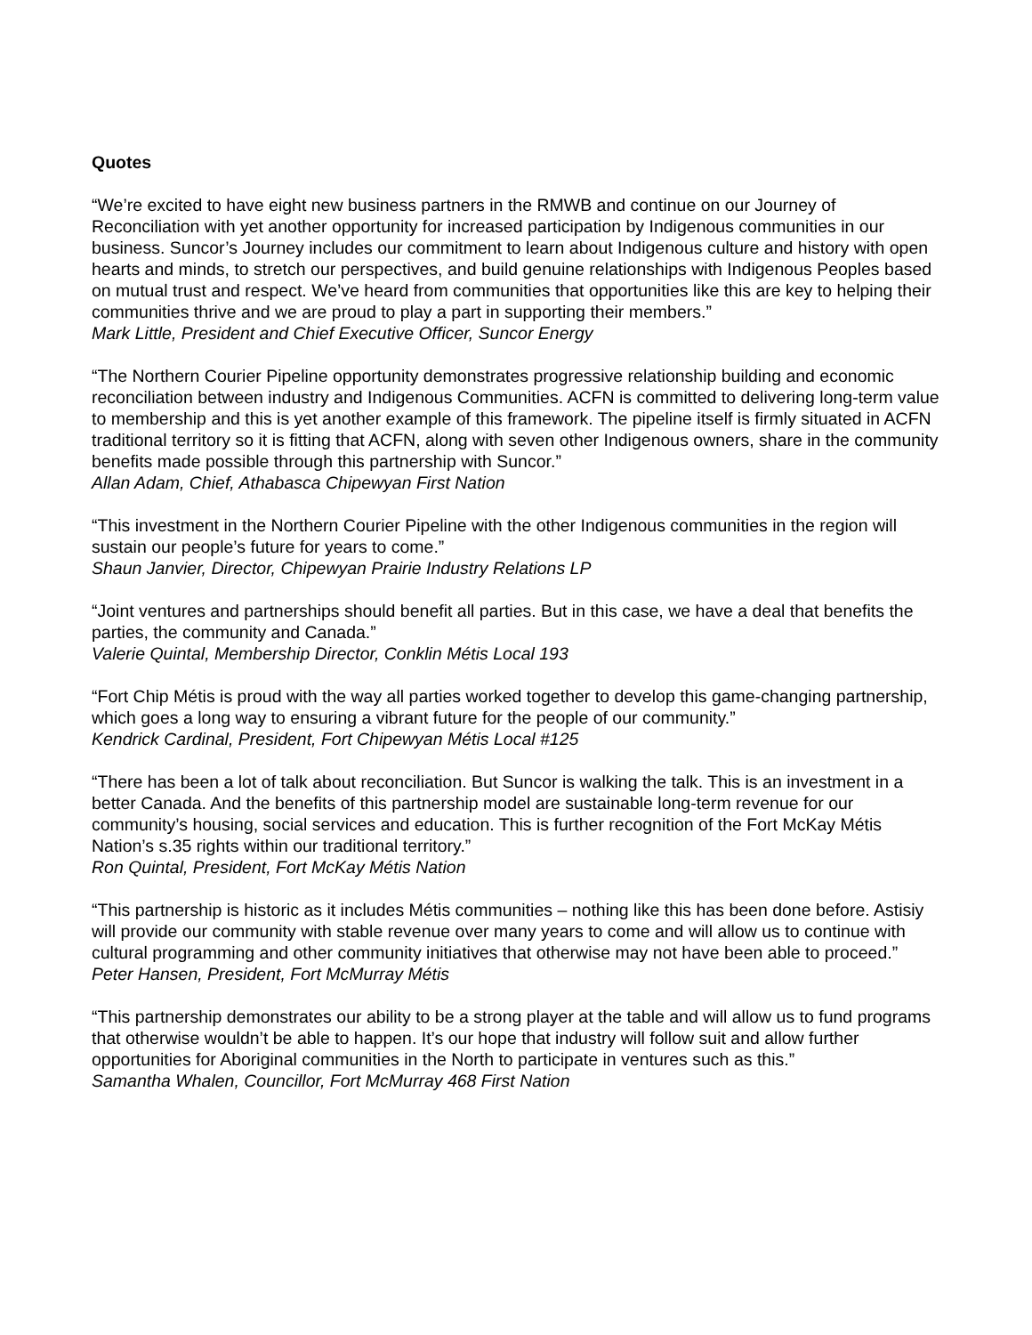Quotes
“We’re excited to have eight new business partners in the RMWB and continue on our Journey of Reconciliation with yet another opportunity for increased participation by Indigenous communities in our business. Suncor’s Journey includes our commitment to learn about Indigenous culture and history with open hearts and minds, to stretch our perspectives, and build genuine relationships with Indigenous Peoples based on mutual trust and respect. We’ve heard from communities that opportunities like this are key to helping their communities thrive and we are proud to play a part in supporting their members.”
Mark Little, President and Chief Executive Officer, Suncor Energy
“The Northern Courier Pipeline opportunity demonstrates progressive relationship building and economic reconciliation between industry and Indigenous Communities. ACFN is committed to delivering long-term value to membership and this is yet another example of this framework. The pipeline itself is firmly situated in ACFN traditional territory so it is fitting that ACFN, along with seven other Indigenous owners, share in the community benefits made possible through this partnership with Suncor.”
Allan Adam, Chief, Athabasca Chipewyan First Nation
“This investment in the Northern Courier Pipeline with the other Indigenous communities in the region will sustain our people’s future for years to come.”
Shaun Janvier, Director, Chipewyan Prairie Industry Relations LP
“Joint ventures and partnerships should benefit all parties. But in this case, we have a deal that benefits the parties, the community and Canada.”
Valerie Quintal, Membership Director, Conklin Métis Local 193
“Fort Chip Métis is proud with the way all parties worked together to develop this game-changing partnership, which goes a long way to ensuring a vibrant future for the people of our community.”
Kendrick Cardinal, President, Fort Chipewyan Métis Local #125
“There has been a lot of talk about reconciliation. But Suncor is walking the talk. This is an investment in a better Canada. And the benefits of this partnership model are sustainable long-term revenue for our community’s housing, social services and education. This is further recognition of the Fort McKay Métis Nation’s s.35 rights within our traditional territory.”
Ron Quintal, President, Fort McKay Métis Nation
“This partnership is historic as it includes Métis communities – nothing like this has been done before. Astisiy will provide our community with stable revenue over many years to come and will allow us to continue with cultural programming and other community initiatives that otherwise may not have been able to proceed.”
Peter Hansen, President, Fort McMurray Métis
“This partnership demonstrates our ability to be a strong player at the table and will allow us to fund programs that otherwise wouldn’t be able to happen. It’s our hope that industry will follow suit and allow further opportunities for Aboriginal communities in the North to participate in ventures such as this.”
Samantha Whalen, Councillor, Fort McMurray 468 First Nation